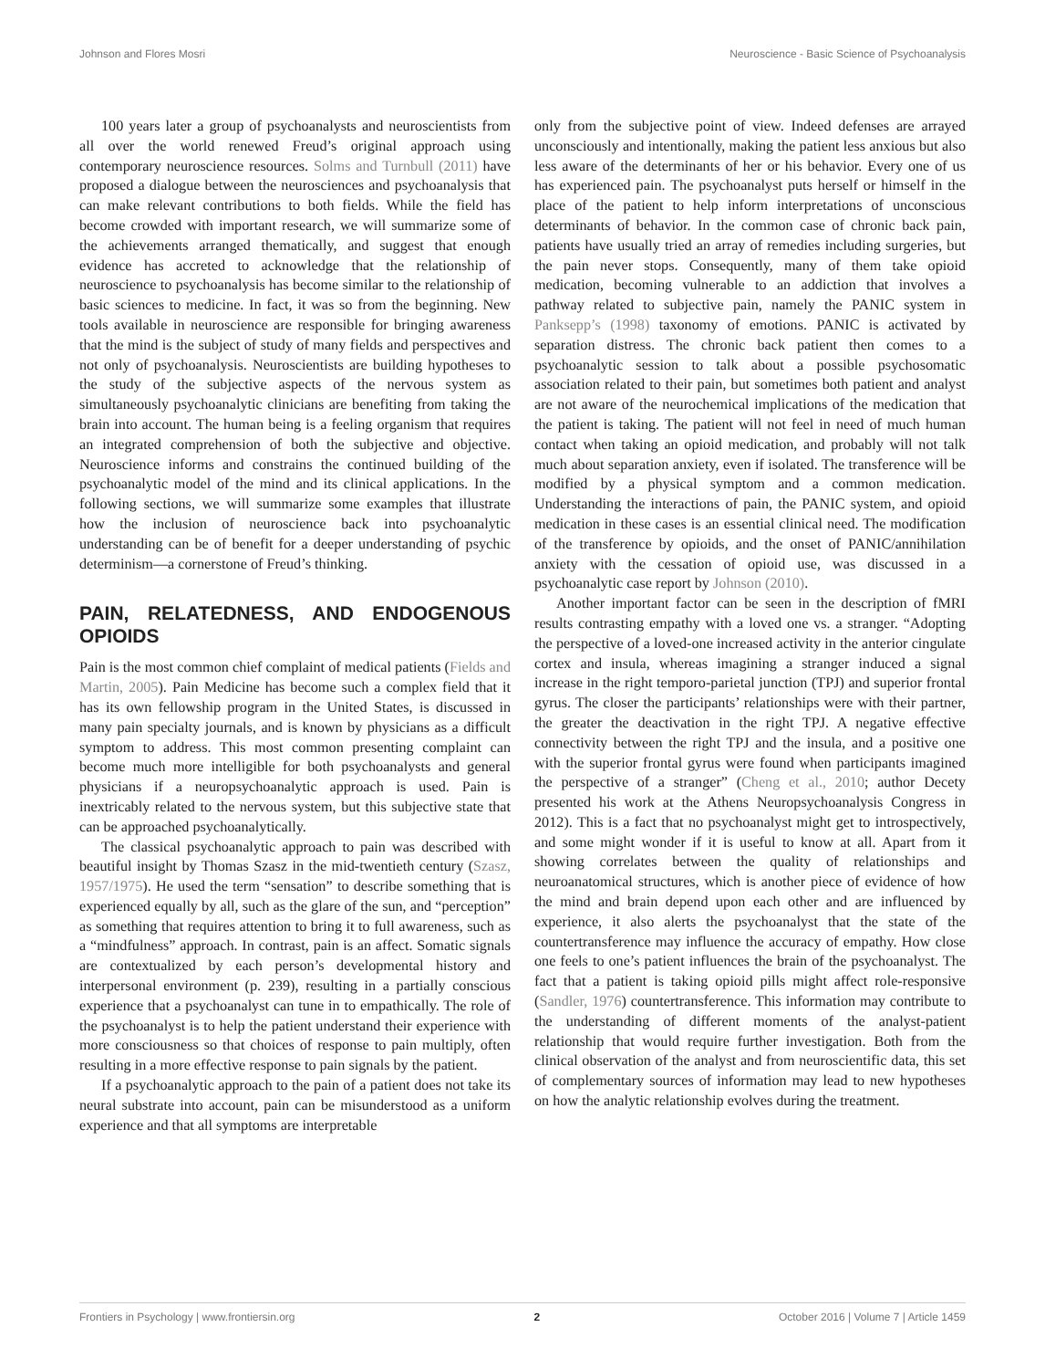Johnson and Flores Mosri Neuroscience - Basic Science of Psychoanalysis
100 years later a group of psychoanalysts and neuroscientists from all over the world renewed Freud’s original approach using contemporary neuroscience resources. Solms and Turnbull (2011) have proposed a dialogue between the neurosciences and psychoanalysis that can make relevant contributions to both fields. While the field has become crowded with important research, we will summarize some of the achievements arranged thematically, and suggest that enough evidence has accreted to acknowledge that the relationship of neuroscience to psychoanalysis has become similar to the relationship of basic sciences to medicine. In fact, it was so from the beginning. New tools available in neuroscience are responsible for bringing awareness that the mind is the subject of study of many fields and perspectives and not only of psychoanalysis. Neuroscientists are building hypotheses to the study of the subjective aspects of the nervous system as simultaneously psychoanalytic clinicians are benefiting from taking the brain into account. The human being is a feeling organism that requires an integrated comprehension of both the subjective and objective. Neuroscience informs and constrains the continued building of the psychoanalytic model of the mind and its clinical applications. In the following sections, we will summarize some examples that illustrate how the inclusion of neuroscience back into psychoanalytic understanding can be of benefit for a deeper understanding of psychic determinism—a cornerstone of Freud’s thinking.
PAIN, RELATEDNESS, AND ENDOGENOUS OPIOIDS
Pain is the most common chief complaint of medical patients (Fields and Martin, 2005). Pain Medicine has become such a complex field that it has its own fellowship program in the United States, is discussed in many pain specialty journals, and is known by physicians as a difficult symptom to address. This most common presenting complaint can become much more intelligible for both psychoanalysts and general physicians if a neuropsychoanalytic approach is used. Pain is inextricably related to the nervous system, but this subjective state that can be approached psychoanalytically.
The classical psychoanalytic approach to pain was described with beautiful insight by Thomas Szasz in the mid-twentieth century (Szasz, 1957/1975). He used the term “sensation” to describe something that is experienced equally by all, such as the glare of the sun, and “perception” as something that requires attention to bring it to full awareness, such as a “mindfulness” approach. In contrast, pain is an affect. Somatic signals are contextualized by each person’s developmental history and interpersonal environment (p. 239), resulting in a partially conscious experience that a psychoanalyst can tune in to empathically. The role of the psychoanalyst is to help the patient understand their experience with more consciousness so that choices of response to pain multiply, often resulting in a more effective response to pain signals by the patient.
If a psychoanalytic approach to the pain of a patient does not take its neural substrate into account, pain can be misunderstood as a uniform experience and that all symptoms are interpretable
only from the subjective point of view. Indeed defenses are arrayed unconsciously and intentionally, making the patient less anxious but also less aware of the determinants of her or his behavior. Every one of us has experienced pain. The psychoanalyst puts herself or himself in the place of the patient to help inform interpretations of unconscious determinants of behavior. In the common case of chronic back pain, patients have usually tried an array of remedies including surgeries, but the pain never stops. Consequently, many of them take opioid medication, becoming vulnerable to an addiction that involves a pathway related to subjective pain, namely the PANIC system in Panksepp’s (1998) taxonomy of emotions. PANIC is activated by separation distress. The chronic back patient then comes to a psychoanalytic session to talk about a possible psychosomatic association related to their pain, but sometimes both patient and analyst are not aware of the neurochemical implications of the medication that the patient is taking. The patient will not feel in need of much human contact when taking an opioid medication, and probably will not talk much about separation anxiety, even if isolated. The transference will be modified by a physical symptom and a common medication. Understanding the interactions of pain, the PANIC system, and opioid medication in these cases is an essential clinical need. The modification of the transference by opioids, and the onset of PANIC/annihilation anxiety with the cessation of opioid use, was discussed in a psychoanalytic case report by Johnson (2010).
Another important factor can be seen in the description of fMRI results contrasting empathy with a loved one vs. a stranger. “Adopting the perspective of a loved-one increased activity in the anterior cingulate cortex and insula, whereas imagining a stranger induced a signal increase in the right temporo-parietal junction (TPJ) and superior frontal gyrus. The closer the participants’ relationships were with their partner, the greater the deactivation in the right TPJ. A negative effective connectivity between the right TPJ and the insula, and a positive one with the superior frontal gyrus were found when participants imagined the perspective of a stranger” (Cheng et al., 2010; author Decety presented his work at the Athens Neuropsychoanalysis Congress in 2012). This is a fact that no psychoanalyst might get to introspectively, and some might wonder if it is useful to know at all. Apart from it showing correlates between the quality of relationships and neuroanatomical structures, which is another piece of evidence of how the mind and brain depend upon each other and are influenced by experience, it also alerts the psychoanalyst that the state of the countertransference may influence the accuracy of empathy. How close one feels to one’s patient influences the brain of the psychoanalyst. The fact that a patient is taking opioid pills might affect role-responsive (Sandler, 1976) countertransference. This information may contribute to the understanding of different moments of the analyst-patient relationship that would require further investigation. Both from the clinical observation of the analyst and from neuroscientific data, this set of complementary sources of information may lead to new hypotheses on how the analytic relationship evolves during the treatment.
Frontiers in Psychology | www.frontiersin.org 2 October 2016 | Volume 7 | Article 1459